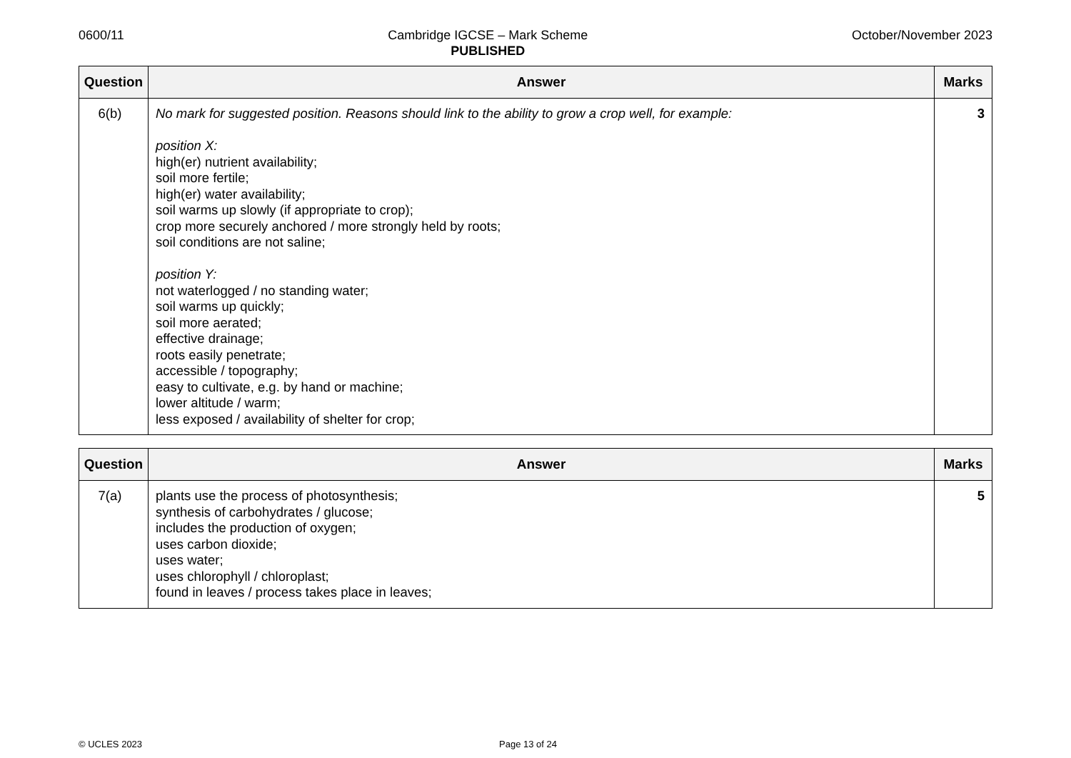0600/11 Cambridge IGCSE – Mark Scheme
PUBLISHED
October/November 2023
| Question | Answer | Marks |
| --- | --- | --- |
| 6(b) | No mark for suggested position. Reasons should link to the ability to grow a crop well, for example: position X: high(er) nutrient availability; soil more fertile; high(er) water availability; soil warms up slowly (if appropriate to crop); crop more securely anchored / more strongly held by roots; soil conditions are not saline; position Y: not waterlogged / no standing water; soil warms up quickly; soil more aerated; effective drainage; roots easily penetrate; accessible / topography; easy to cultivate, e.g. by hand or machine; lower altitude / warm; less exposed / availability of shelter for crop; | 3 |
| Question | Answer | Marks |
| --- | --- | --- |
| 7(a) | plants use the process of photosynthesis; synthesis of carbohydrates / glucose; includes the production of oxygen; uses carbon dioxide; uses water; uses chlorophyll / chloroplast; found in leaves / process takes place in leaves; | 5 |
© UCLES 2023 Page 13 of 24